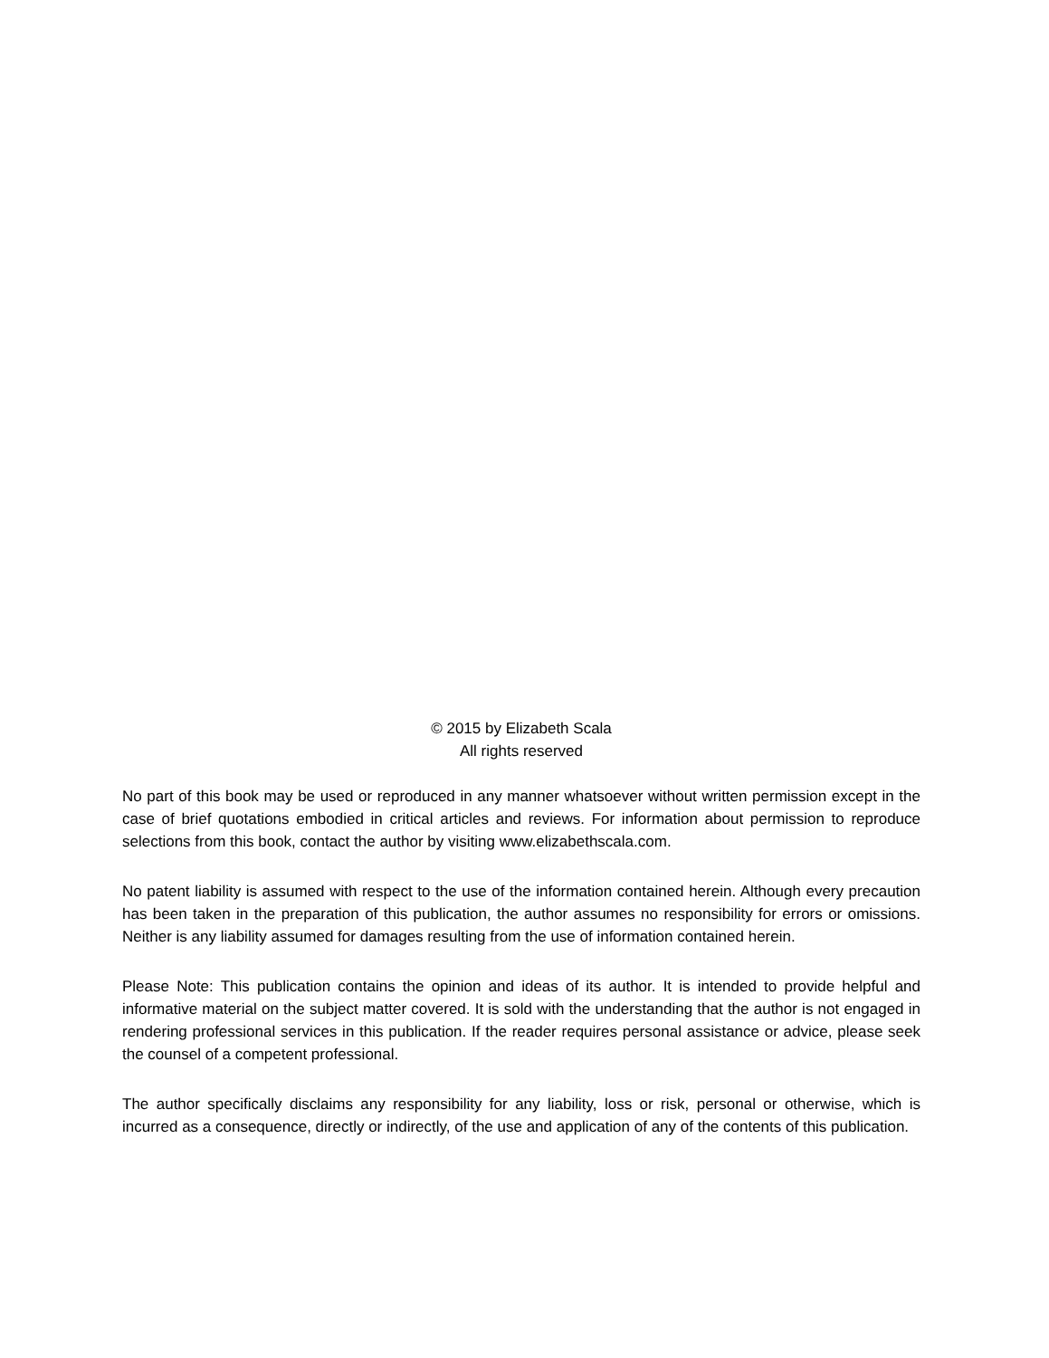© 2015 by Elizabeth Scala
All rights reserved
No part of this book may be used or reproduced in any manner whatsoever without written permission except in the case of brief quotations embodied in critical articles and reviews. For information about permission to reproduce selections from this book, contact the author by visiting www.elizabethscala.com.
No patent liability is assumed with respect to the use of the information contained herein. Although every precaution has been taken in the preparation of this publication, the author assumes no responsibility for errors or omissions. Neither is any liability assumed for damages resulting from the use of information contained herein.
Please Note: This publication contains the opinion and ideas of its author. It is intended to provide helpful and informative material on the subject matter covered. It is sold with the understanding that the author is not engaged in rendering professional services in this publication. If the reader requires personal assistance or advice, please seek the counsel of a competent professional.
The author specifically disclaims any responsibility for any liability, loss or risk, personal or otherwise, which is incurred as a consequence, directly or indirectly, of the use and application of any of the contents of this publication.